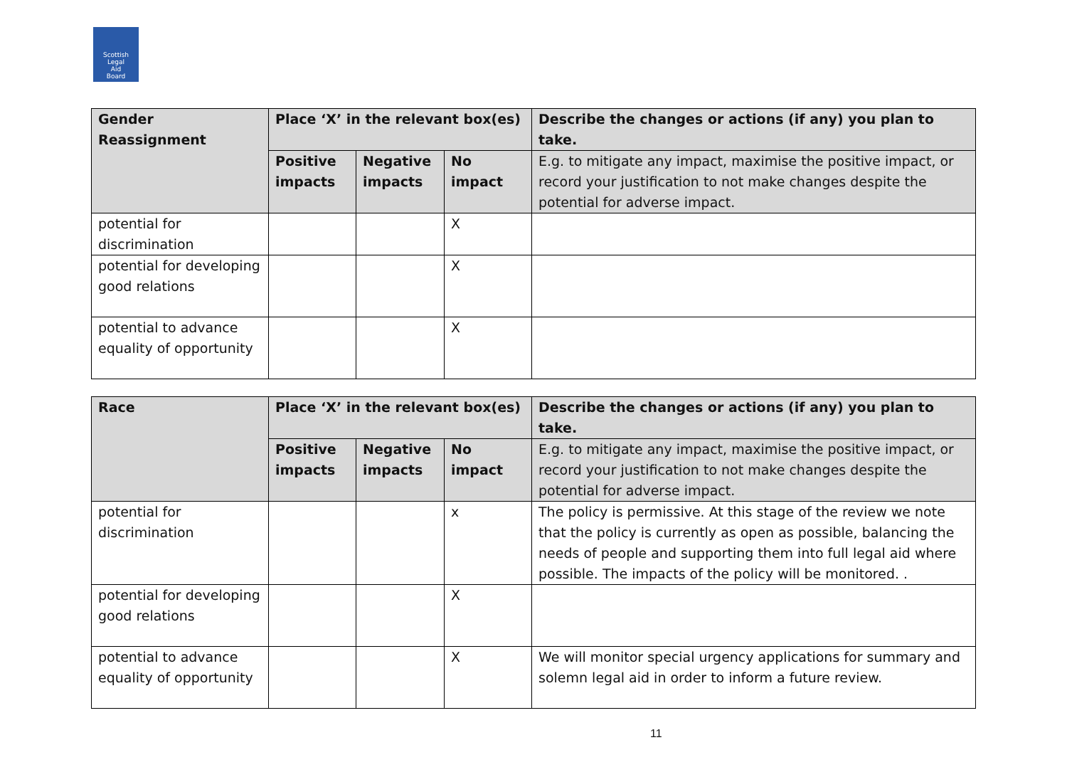Scottish
Legal
Aid
Board
| Gender Reassignment | Place ‘X’ in the relevant box(es) | | | Describe the changes or actions (if any) you plan to take. |
| --- | --- | --- | --- | --- |
| | Positive impacts | Negative impacts | No impact | E.g. to mitigate any impact, maximise the positive impact, or record your justification to not make changes despite the potential for adverse impact. |
| potential for discrimination | | | X | |
| potential for developing good relations | | | X | |
| potential to advance equality of opportunity | | | X | |
| Race | Place ‘X’ in the relevant box(es) | | | Describe the changes or actions (if any) you plan to take. |
| --- | --- | --- | --- | --- |
| | Positive impacts | Negative impacts | No impact | E.g. to mitigate any impact, maximise the positive impact, or record your justification to not make changes despite the potential for adverse impact. |
| potential for discrimination | | | x | The policy is permissive. At this stage of the review we note that the policy is currently as open as possible, balancing the needs of people and supporting them into full legal aid where possible. The impacts of the policy will be monitored. . |
| potential for developing good relations | | | X | |
| potential to advance equality of opportunity | | | X | We will monitor special urgency applications for summary and solemn legal aid in order to inform a future review. |
11